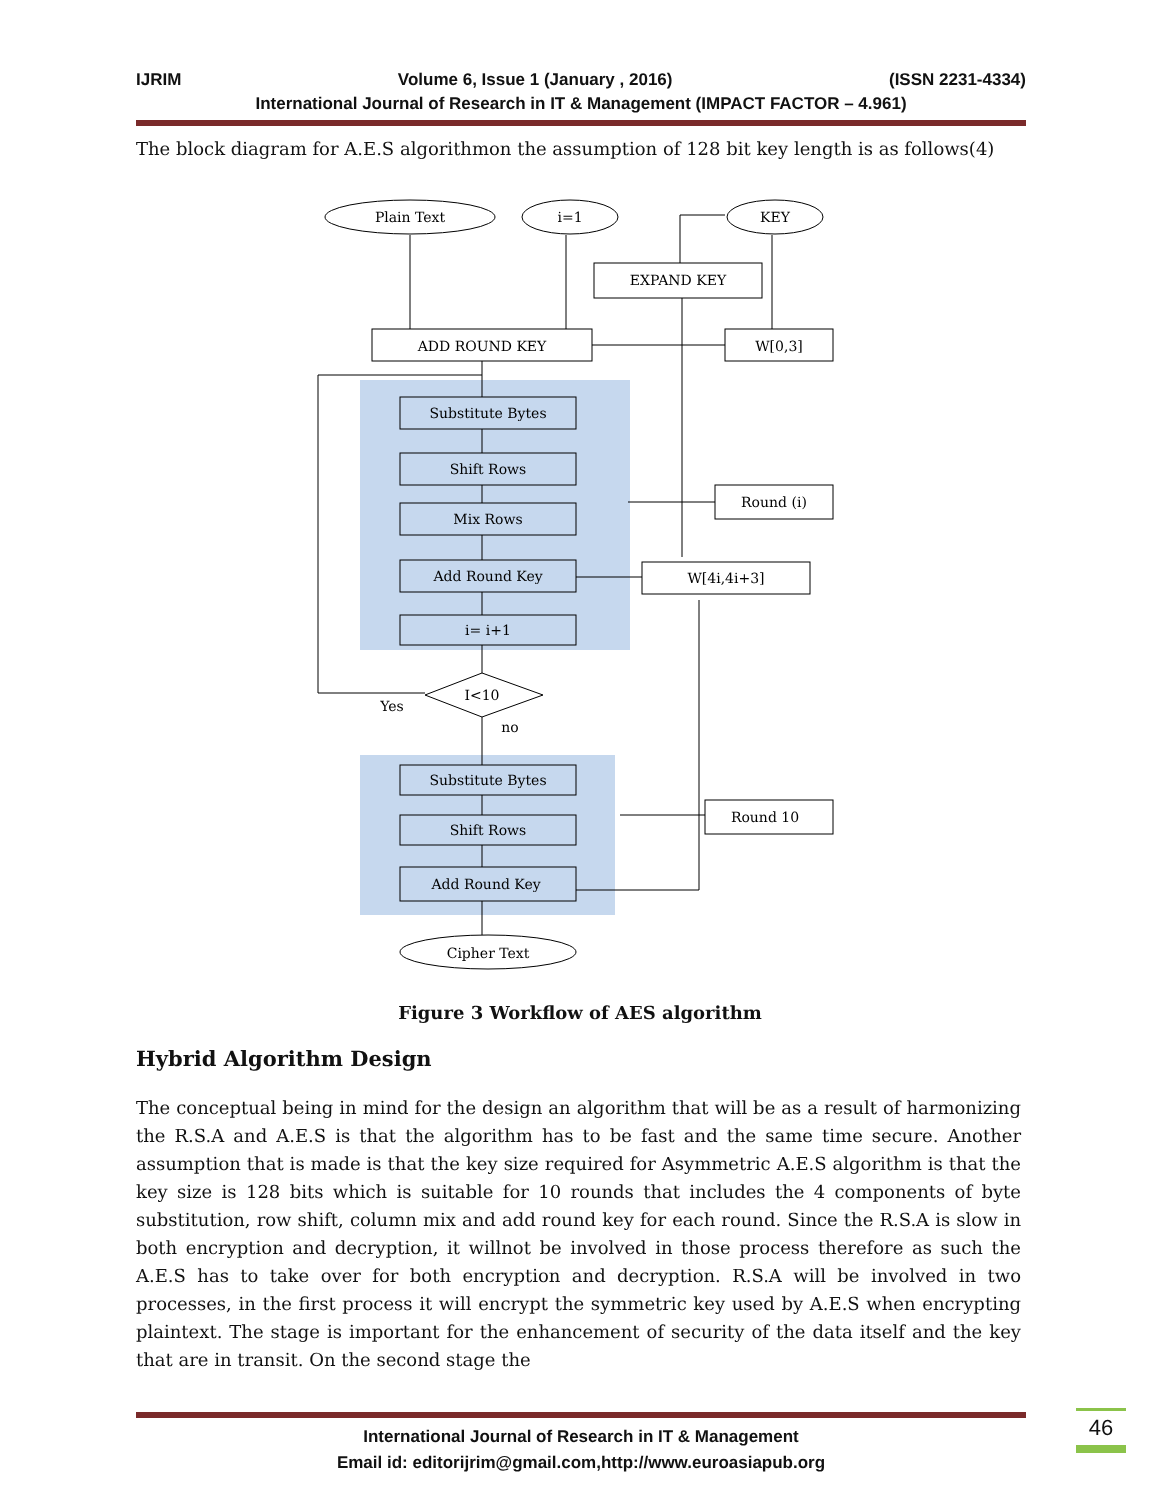IJRIM Volume 6, Issue 1 (January , 2016) (ISSN 2231-4334)
International Journal of Research in IT & Management (IMPACT FACTOR – 4.961)
The block diagram for A.E.S algorithmon the assumption of 128 bit key length is as follows(4)
Plain Text
i=1
KEY
EXPAND KEY
ADD ROUND KEY
W[0,3]
Substitute Bytes
Shift Rows
Mix Rows
Add Round Key
i= i+1
Round (i)
W[4i,4i+3]
I<10
Yes
no
Substitute Bytes
Shift Rows
Add Round Key
Round 10
Cipher Text
Figure 3 Workflow of AES algorithm
Hybrid Algorithm Design
The conceptual being in mind for the design an algorithm that will be as a result of harmonizing the R.S.A and A.E.S is that the algorithm has to be fast and the same time secure. Another assumption that is made is that the key size required for Asymmetric A.E.S algorithm is that the key size is 128 bits which is suitable for 10 rounds that includes the 4 components of byte substitution, row shift, column mix and add round key for each round. Since the R.S.A is slow in both encryption and decryption, it willnot be involved in those process therefore as such the A.E.S has to take over for both encryption and decryption. R.S.A will be involved in two processes, in the first process it will encrypt the symmetric key used by A.E.S when encrypting plaintext. The stage is important for the enhancement of security of the data itself and the key that are in transit. On the second stage the
International Journal of Research in IT & Management
Email id: editorijrim@gmail.com,http://www.euroasiapub.org
46